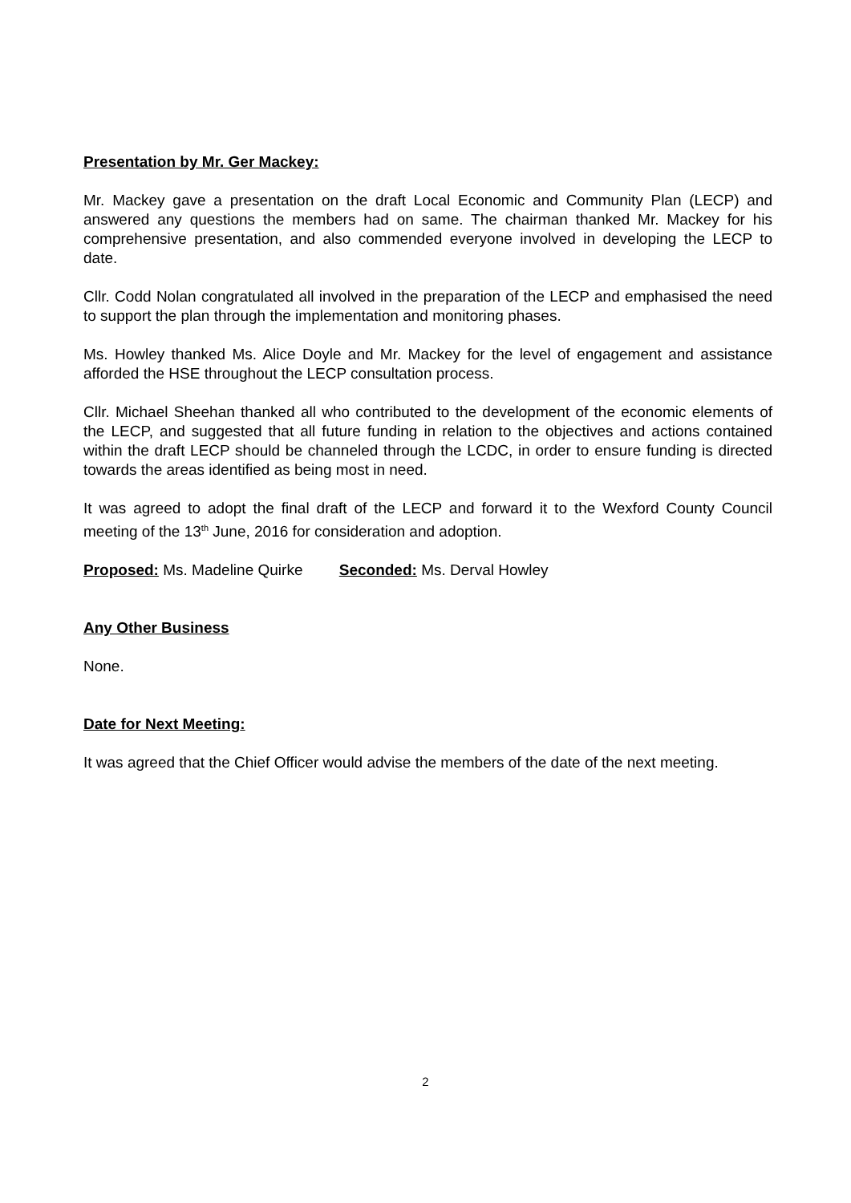Presentation by Mr. Ger Mackey:
Mr. Mackey gave a presentation on the draft Local Economic and Community Plan (LECP) and answered any questions the members had on same. The chairman thanked Mr. Mackey for his comprehensive presentation, and also commended everyone involved in developing the LECP to date.
Cllr. Codd Nolan congratulated all involved in the preparation of the LECP and emphasised the need to support the plan through the implementation and monitoring phases.
Ms. Howley thanked Ms. Alice Doyle and Mr. Mackey for the level of engagement and assistance afforded the HSE throughout the LECP consultation process.
Cllr. Michael Sheehan thanked all who contributed to the development of the economic elements of the LECP, and suggested that all future funding in relation to the objectives and actions contained within the draft LECP should be channeled through the LCDC, in order to ensure funding is directed towards the areas identified as being most in need.
It was agreed to adopt the final draft of the LECP and forward it to the Wexford County Council meeting of the 13<sup>th</sup> June, 2016 for consideration and adoption.
Proposed: Ms. Madeline Quirke Seconded: Ms. Derval Howley
Any Other Business
None.
Date for Next Meeting:
It was agreed that the Chief Officer would advise the members of the date of the next meeting.
2